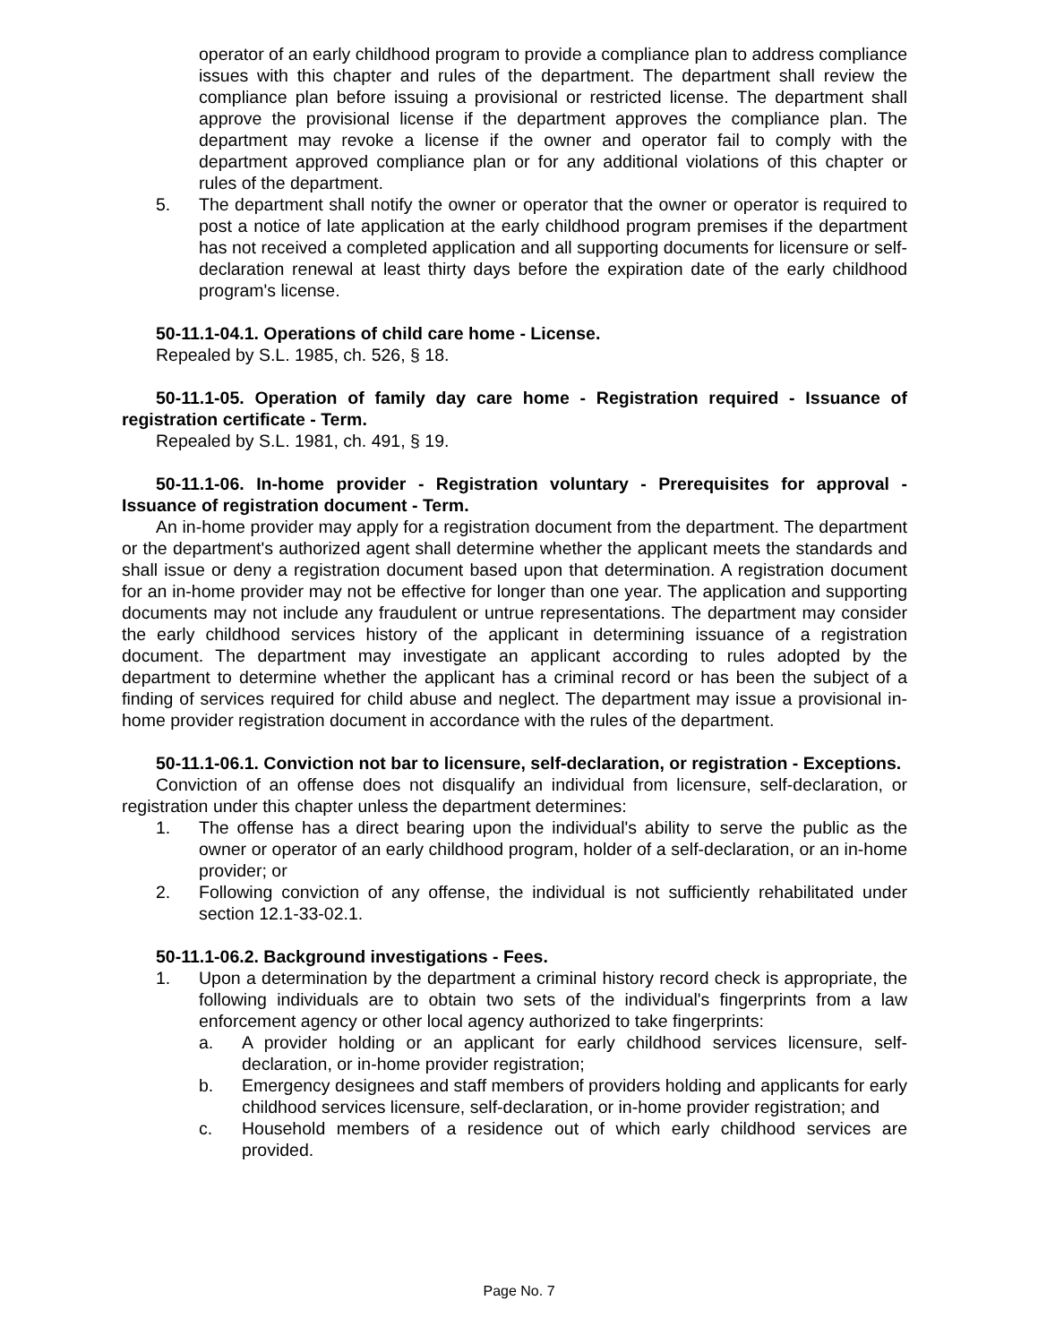operator of an early childhood program to provide a compliance plan to address compliance issues with this chapter and rules of the department. The department shall review the compliance plan before issuing a provisional or restricted license. The department shall approve the provisional license if the department approves the compliance plan. The department may revoke a license if the owner and operator fail to comply with the department approved compliance plan or for any additional violations of this chapter or rules of the department.
5. The department shall notify the owner or operator that the owner or operator is required to post a notice of late application at the early childhood program premises if the department has not received a completed application and all supporting documents for licensure or self-declaration renewal at least thirty days before the expiration date of the early childhood program's license.
50-11.1-04.1. Operations of child care home - License.
Repealed by S.L. 1985, ch. 526, § 18.
50-11.1-05. Operation of family day care home - Registration required - Issuance of registration certificate - Term.
Repealed by S.L. 1981, ch. 491, § 19.
50-11.1-06. In-home provider - Registration voluntary - Prerequisites for approval - Issuance of registration document - Term.
An in-home provider may apply for a registration document from the department. The department or the department's authorized agent shall determine whether the applicant meets the standards and shall issue or deny a registration document based upon that determination. A registration document for an in-home provider may not be effective for longer than one year. The application and supporting documents may not include any fraudulent or untrue representations. The department may consider the early childhood services history of the applicant in determining issuance of a registration document. The department may investigate an applicant according to rules adopted by the department to determine whether the applicant has a criminal record or has been the subject of a finding of services required for child abuse and neglect. The department may issue a provisional in-home provider registration document in accordance with the rules of the department.
50-11.1-06.1. Conviction not bar to licensure, self-declaration, or registration - Exceptions.
Conviction of an offense does not disqualify an individual from licensure, self-declaration, or registration under this chapter unless the department determines:
1. The offense has a direct bearing upon the individual's ability to serve the public as the owner or operator of an early childhood program, holder of a self-declaration, or an in-home provider; or
2. Following conviction of any offense, the individual is not sufficiently rehabilitated under section 12.1-33-02.1.
50-11.1-06.2. Background investigations - Fees.
1. Upon a determination by the department a criminal history record check is appropriate, the following individuals are to obtain two sets of the individual's fingerprints from a law enforcement agency or other local agency authorized to take fingerprints:
a. A provider holding or an applicant for early childhood services licensure, self-declaration, or in-home provider registration;
b. Emergency designees and staff members of providers holding and applicants for early childhood services licensure, self-declaration, or in-home provider registration; and
c. Household members of a residence out of which early childhood services are provided.
Page No. 7